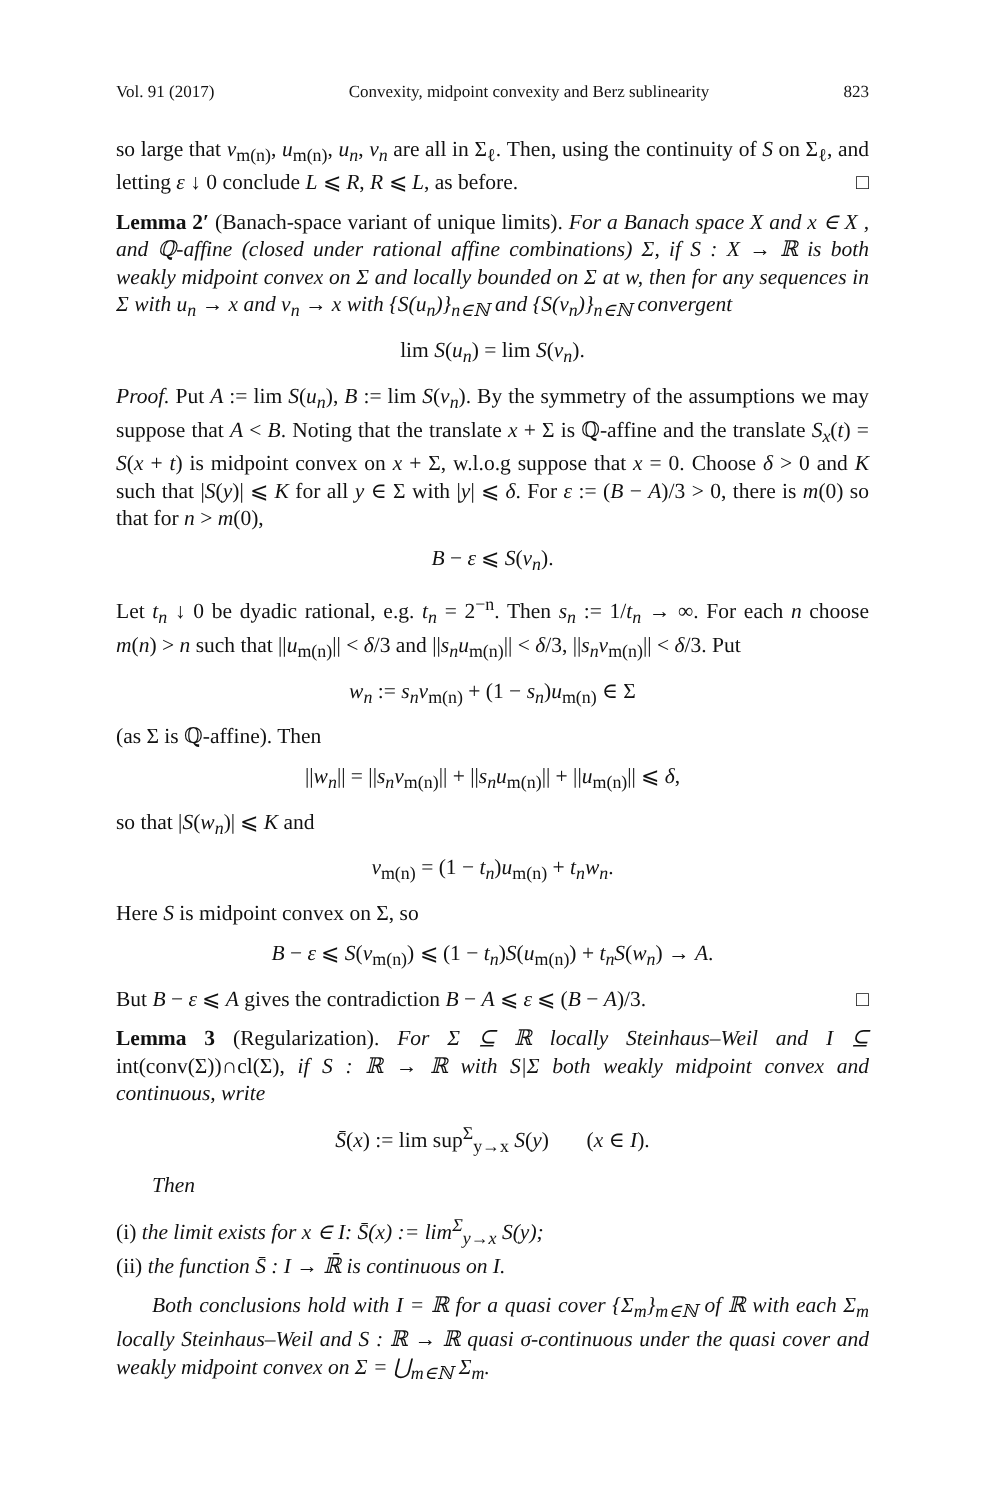Vol. 91 (2017) Convexity, midpoint convexity and Berz sublinearity 823
so large that v<sub>m(n)</sub>, u<sub>m(n)</sub>, u<sub>n</sub>, v<sub>n</sub> are all in Σ<sub>ℓ</sub>. Then, using the continuity of S on Σ<sub>ℓ</sub>, and letting ε ↓ 0 conclude L ⩽ R, R ⩽ L, as before. □
Lemma 2′ (Banach-space variant of unique limits). For a Banach space X and x ∈ X , and ℚ-affine (closed under rational affine combinations) Σ, if S : X → ℝ is both weakly midpoint convex on Σ and locally bounded on Σ at w, then for any sequences in Σ with u<sub>n</sub> → x and v<sub>n</sub> → x with {S(u<sub>n</sub>)}<sub>n∈ℕ</sub> and {S(v<sub>n</sub>)}<sub>n∈ℕ</sub> convergent
lim S(u<sub>n</sub>) = lim S(v<sub>n</sub>).
Proof. Put A := lim S(u<sub>n</sub>), B := lim S(v<sub>n</sub>). By the symmetry of the assumptions we may suppose that A < B. Noting that the translate x + Σ is ℚ-affine and the translate S<sub>x</sub>(t) = S(x + t) is midpoint convex on x + Σ, w.l.o.g suppose that x = 0. Choose δ > 0 and K such that |S(y)| ⩽ K for all y ∈ Σ with |y| ⩽ δ. For ε := (B − A)/3 > 0, there is m(0) so that for n > m(0),
B − ε ⩽ S(v<sub>n</sub>).
Let t<sub>n</sub> ↓ 0 be dyadic rational, e.g. t<sub>n</sub> = 2<sup>−n</sup>. Then s<sub>n</sub> := 1/t<sub>n</sub> → ∞. For each n choose m(n) > n such that ||u<sub>m(n)</sub>|| < δ/3 and ||s<sub>n</sub>u<sub>m(n)</sub>|| < δ/3, ||s<sub>n</sub>v<sub>m(n)</sub>|| < δ/3. Put
w<sub>n</sub> := s<sub>n</sub>v<sub>m(n)</sub> + (1 − s<sub>n</sub>)u<sub>m(n)</sub> ∈ Σ
(as Σ is ℚ-affine). Then
||w<sub>n</sub>|| = ||s<sub>n</sub>v<sub>m(n)</sub>|| + ||s<sub>n</sub>u<sub>m(n)</sub>|| + ||u<sub>m(n)</sub>|| ⩽ δ,
so that |S(w<sub>n</sub>)| ⩽ K and
v<sub>m(n)</sub> = (1 − t<sub>n</sub>)u<sub>m(n)</sub> + t<sub>n</sub>w<sub>n</sub>.
Here S is midpoint convex on Σ, so
B − ε ⩽ S(v<sub>m(n)</sub>) ⩽ (1 − t<sub>n</sub>)S(u<sub>m(n)</sub>) + t<sub>n</sub>S(w<sub>n</sub>) → A.
But B − ε ⩽ A gives the contradiction B − A ⩽ ε ⩽ (B − A)/3. □
Lemma 3 (Regularization). For Σ ⊆ ℝ locally Steinhaus–Weil and I ⊆ int(conv(Σ))∩cl(Σ), if S : ℝ → ℝ with S|Σ both weakly midpoint convex and continuous, write
S̄(x) := lim sup<sup>Σ</sup><sub>y→x</sub> S(y) (x ∈ I).
Then
(i) the limit exists for x ∈ I: S̄(x) := lim<sup>Σ</sup><sub>y→x</sub> S(y);
(ii) the function S̄ : I → ℝ̄ is continuous on I.
Both conclusions hold with I = ℝ for a quasi cover {Σ<sub>m</sub>}<sub>m∈ℕ</sub> of ℝ with each Σ<sub>m</sub> locally Steinhaus–Weil and S : ℝ → ℝ quasi σ-continuous under the quasi cover and weakly midpoint convex on Σ = ⋃<sub>m∈ℕ</sub> Σ<sub>m</sub>.